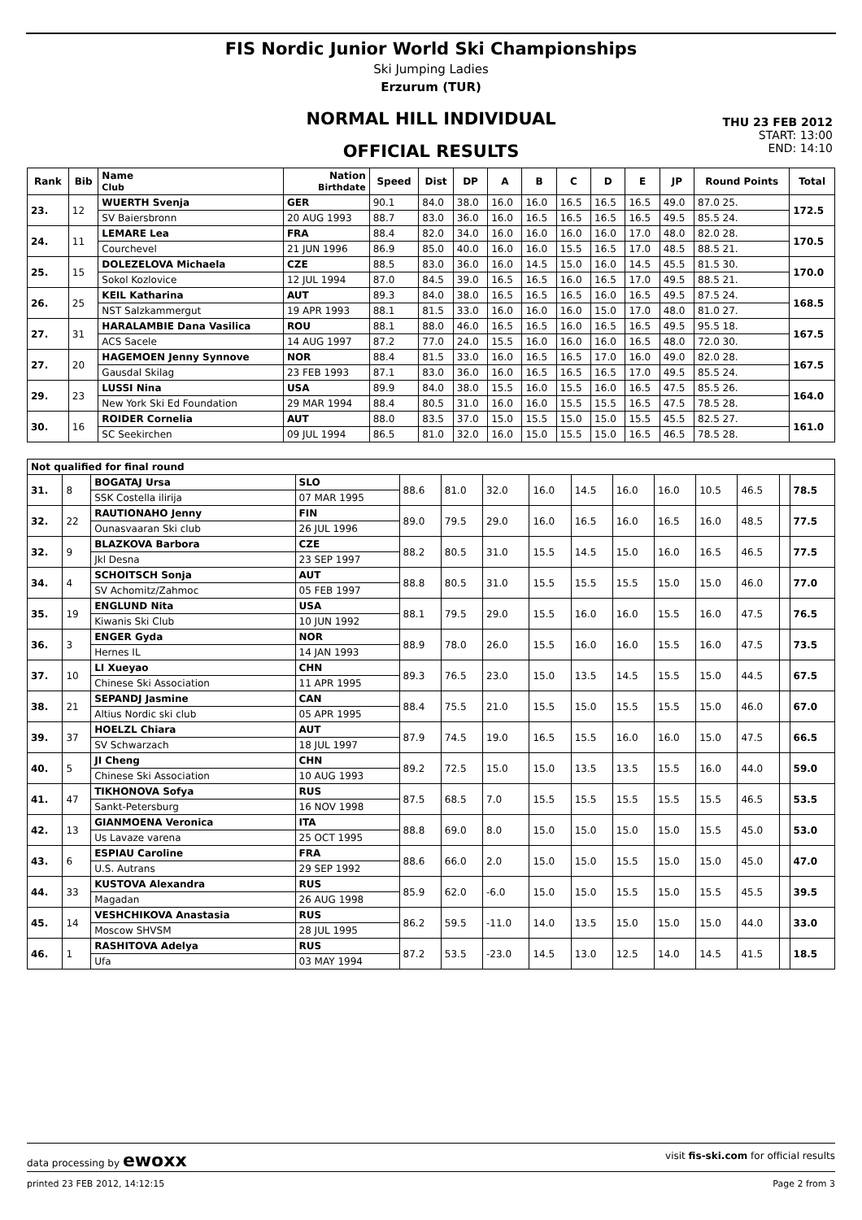FIS Nordic Junior World Ski Championships
Ski Jumping Ladies
Erzurum (TUR)
NORMAL HILL INDIVIDUAL
OFFICIAL RESULTS
THU 23 FEB 2012
START: 13:00
END: 14:10
| Rank | Bib | Name Club | Nation Birthdate | Speed | Dist | DP | A | B | C | D | E | JP | Round Points | Total |
| --- | --- | --- | --- | --- | --- | --- | --- | --- | --- | --- | --- | --- | --- | --- |
| 23. | 12 | WUERTH Svenja | GER | 90.1 | 84.0 | 38.0 | 16.0 | 16.0 | 16.5 | 16.5 | 16.5 | 49.0 | 87.0 25. | 172.5 |
| | | SV Baiersbronn | 20 AUG 1993 | 88.7 | 83.0 | 36.0 | 16.0 | 16.5 | 16.5 | 16.5 | 16.5 | 49.5 | 85.5 24. | |
| 24. | 11 | LEMARE Lea | FRA | 88.4 | 82.0 | 34.0 | 16.0 | 16.0 | 16.0 | 16.0 | 17.0 | 48.0 | 82.0 28. | 170.5 |
| | | Courchevel | 21 JUN 1996 | 86.9 | 85.0 | 40.0 | 16.0 | 16.0 | 15.5 | 16.5 | 17.0 | 48.5 | 88.5 21. | |
| 25. | 15 | DOLEZELOVA Michaela | CZE | 88.5 | 83.0 | 36.0 | 16.0 | 14.5 | 15.0 | 16.0 | 14.5 | 45.5 | 81.5 30. | 170.0 |
| | | Sokol Kozlovice | 12 JUL 1994 | 87.0 | 84.5 | 39.0 | 16.5 | 16.5 | 16.0 | 16.5 | 17.0 | 49.5 | 88.5 21. | |
| 26. | 25 | KEIL Katharina | AUT | 89.3 | 84.0 | 38.0 | 16.5 | 16.5 | 16.5 | 16.0 | 16.5 | 49.5 | 87.5 24. | 168.5 |
| | | NST Salzkammergut | 19 APR 1993 | 88.1 | 81.5 | 33.0 | 16.0 | 16.0 | 16.0 | 15.0 | 17.0 | 48.0 | 81.0 27. | |
| 27. | 31 | HARALAMBIE Dana Vasilica | ROU | 88.1 | 88.0 | 46.0 | 16.5 | 16.5 | 16.0 | 16.5 | 16.5 | 49.5 | 95.5 18. | 167.5 |
| | | ACS Sacele | 14 AUG 1997 | 87.2 | 77.0 | 24.0 | 15.5 | 16.0 | 16.0 | 16.0 | 16.5 | 48.0 | 72.0 30. | |
| 27. | 20 | HAGEMOEN Jenny Synnove | NOR | 88.4 | 81.5 | 33.0 | 16.0 | 16.5 | 16.5 | 17.0 | 16.0 | 49.0 | 82.0 28. | 167.5 |
| | | Gausdal Skilag | 23 FEB 1993 | 87.1 | 83.0 | 36.0 | 16.0 | 16.5 | 16.5 | 16.5 | 17.0 | 49.5 | 85.5 24. | |
| 29. | 23 | LUSSI Nina | USA | 89.9 | 84.0 | 38.0 | 15.5 | 16.0 | 15.5 | 16.0 | 16.5 | 47.5 | 85.5 26. | 164.0 |
| | | New York Ski Ed Foundation | 29 MAR 1994 | 88.4 | 80.5 | 31.0 | 16.0 | 16.0 | 15.5 | 15.5 | 16.5 | 47.5 | 78.5 28. | |
| 30. | 16 | ROIDER Cornelia | AUT | 88.0 | 83.5 | 37.0 | 15.0 | 15.5 | 15.0 | 15.0 | 15.5 | 45.5 | 82.5 27. | 161.0 |
| | | SC Seekirchen | 09 JUL 1994 | 86.5 | 81.0 | 32.0 | 16.0 | 15.0 | 15.5 | 15.0 | 16.5 | 46.5 | 78.5 28. | |
| Not qualified for final round | | | | | | | | | | | | | | |
| --- | --- | --- | --- | --- | --- | --- | --- | --- | --- | --- | --- | --- | --- | --- |
| 31. | 8 | BOGATAJ Ursa | SLO | 88.6 | 81.0 | 32.0 | 16.0 | 14.5 | 16.0 | 16.0 | 10.5 | 46.5 | | 78.5 |
| | | SSK Costella ilirija | 07 MAR 1995 | | | | | | | | | | | |
| 32. | 22 | RAUTIONAHO Jenny | FIN | 89.0 | 79.5 | 29.0 | 16.0 | 16.5 | 16.0 | 16.5 | 16.0 | 48.5 | | 77.5 |
| | | Ounasvaaran Ski club | 26 JUL 1996 | | | | | | | | | | | |
| 32. | 9 | BLAZKOVA Barbora | CZE | 88.2 | 80.5 | 31.0 | 15.5 | 14.5 | 15.0 | 16.0 | 16.5 | 46.5 | | 77.5 |
| | | Jkl Desna | 23 SEP 1997 | | | | | | | | | | | |
| 34. | 4 | SCHOITSCH Sonja | AUT | 88.8 | 80.5 | 31.0 | 15.5 | 15.5 | 15.5 | 15.0 | 15.0 | 46.0 | | 77.0 |
| | | SV Achomitz/Zahmoc | 05 FEB 1997 | | | | | | | | | | | |
| 35. | 19 | ENGLUND Nita | USA | 88.1 | 79.5 | 29.0 | 15.5 | 16.0 | 16.0 | 15.5 | 16.0 | 47.5 | | 76.5 |
| | | Kiwanis Ski Club | 10 JUN 1992 | | | | | | | | | | | |
| 36. | 3 | ENGER Gyda | NOR | 88.9 | 78.0 | 26.0 | 15.5 | 16.0 | 16.0 | 15.5 | 16.0 | 47.5 | | 73.5 |
| | | Hernes IL | 14 JAN 1993 | | | | | | | | | | | |
| 37. | 10 | LI Xueyao | CHN | 89.3 | 76.5 | 23.0 | 15.0 | 13.5 | 14.5 | 15.5 | 15.0 | 44.5 | | 67.5 |
| | | Chinese Ski Association | 11 APR 1995 | | | | | | | | | | | |
| 38. | 21 | SEPANDJ Jasmine | CAN | 88.4 | 75.5 | 21.0 | 15.5 | 15.0 | 15.5 | 15.5 | 15.0 | 46.0 | | 67.0 |
| | | Altius Nordic ski club | 05 APR 1995 | | | | | | | | | | | |
| 39. | 37 | HOELZL Chiara | AUT | 87.9 | 74.5 | 19.0 | 16.5 | 15.5 | 16.0 | 16.0 | 15.0 | 47.5 | | 66.5 |
| | | SV Schwarzach | 18 JUL 1997 | | | | | | | | | | | |
| 40. | 5 | JI Cheng | CHN | 89.2 | 72.5 | 15.0 | 15.0 | 13.5 | 13.5 | 15.5 | 16.0 | 44.0 | | 59.0 |
| | | Chinese Ski Association | 10 AUG 1993 | | | | | | | | | | | |
| 41. | 47 | TIKHONOVA Sofya | RUS | 87.5 | 68.5 | 7.0 | 15.5 | 15.5 | 15.5 | 15.5 | 15.5 | 46.5 | | 53.5 |
| | | Sankt-Petersburg | 16 NOV 1998 | | | | | | | | | | | |
| 42. | 13 | GIANMOENA Veronica | ITA | 88.8 | 69.0 | 8.0 | 15.0 | 15.0 | 15.0 | 15.0 | 15.5 | 45.0 | | 53.0 |
| | | Us Lavaze varena | 25 OCT 1995 | | | | | | | | | | | |
| 43. | 6 | ESPIAU Caroline | FRA | 88.6 | 66.0 | 2.0 | 15.0 | 15.0 | 15.5 | 15.0 | 15.0 | 45.0 | | 47.0 |
| | | U.S. Autrans | 29 SEP 1992 | | | | | | | | | | | |
| 44. | 33 | KUSTOVA Alexandra | RUS | 85.9 | 62.0 | -6.0 | 15.0 | 15.0 | 15.5 | 15.0 | 15.5 | 45.5 | | 39.5 |
| | | Magadan | 26 AUG 1998 | | | | | | | | | | | |
| 45. | 14 | VESHCHIKOVA Anastasia | RUS | 86.2 | 59.5 | -11.0 | 14.0 | 13.5 | 15.0 | 15.0 | 15.0 | 44.0 | | 33.0 |
| | | Moscow SHVSM | 28 JUL 1995 | | | | | | | | | | | |
| 46. | 1 | RASHITOVA Adelya | RUS | 87.2 | 53.5 | -23.0 | 14.5 | 13.0 | 12.5 | 14.0 | 14.5 | 41.5 | | 18.5 |
| | | Ufa | 03 MAY 1994 | | | | | | | | | | | |
data processing by ewoxx visit fis-ski.com for official results
printed 23 FEB 2012, 14:12:15 Page 2 from 3